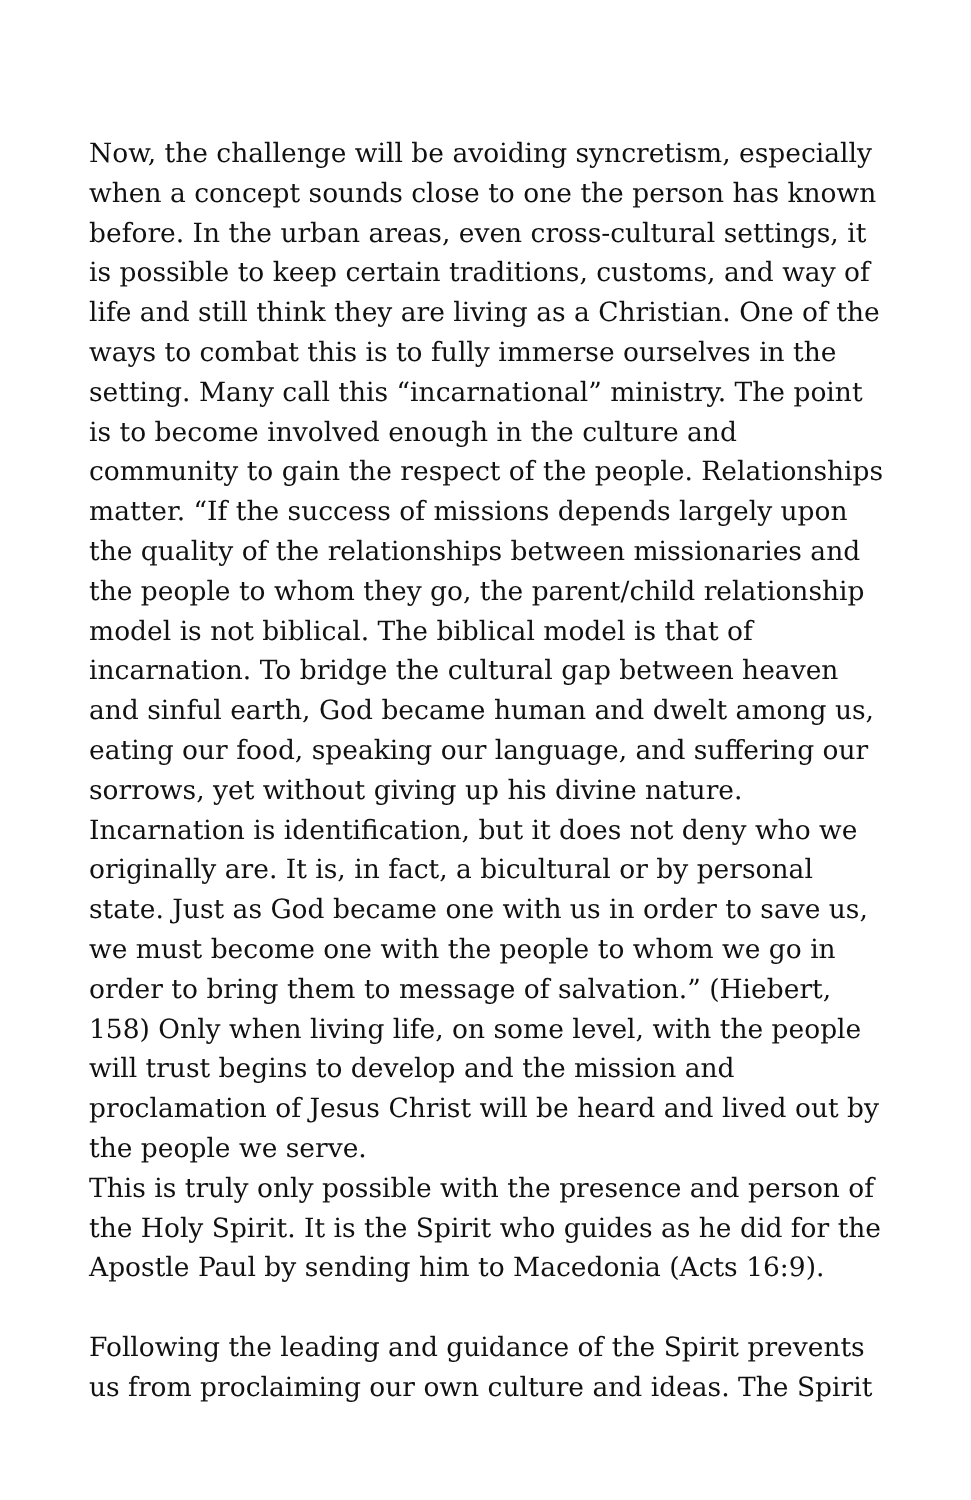Now, the challenge will be avoiding syncretism, especially when a concept sounds close to one the person has known before. In the urban areas, even cross-cultural settings, it is possible to keep certain traditions, customs, and way of life and still think they are living as a Christian. One of the ways to combat this is to fully immerse ourselves in the setting. Many call this “incarnational” ministry. The point is to become involved enough in the culture and community to gain the respect of the people. Relationships matter. “If the success of missions depends largely upon the quality of the relationships between missionaries and the people to whom they go, the parent/child relationship model is not biblical. The biblical model is that of incarnation. To bridge the cultural gap between heaven and sinful earth, God became human and dwelt among us, eating our food, speaking our language, and suffering our sorrows, yet without giving up his divine nature. Incarnation is identification, but it does not deny who we originally are. It is, in fact, a bicultural or by personal state. Just as God became one with us in order to save us, we must become one with the people to whom we go in order to bring them to message of salvation.” (Hiebert, 158) Only when living life, on some level, with the people will trust begins to develop and the mission and proclamation of Jesus Christ will be heard and lived out by the people we serve.
This is truly only possible with the presence and person of the Holy Spirit. It is the Spirit who guides as he did for the Apostle Paul by sending him to Macedonia (Acts 16:9).
Following the leading and guidance of the Spirit prevents us from proclaiming our own culture and ideas. The Spirit